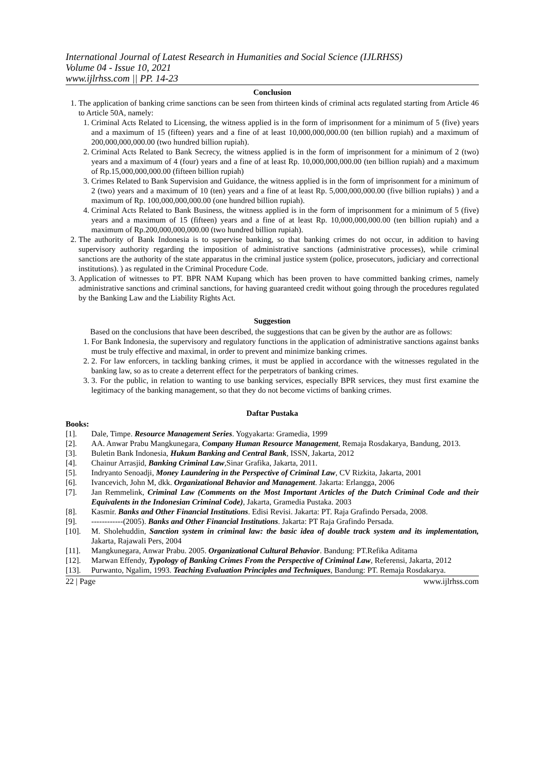International Journal of Latest Research in Humanities and Social Science (IJLRHSS)
Volume 04 - Issue 10, 2021
www.ijlrhss.com || PP. 14-23
Conclusion
1. The application of banking crime sanctions can be seen from thirteen kinds of criminal acts regulated starting from Article 46 to Article 50A, namely:
1. Criminal Acts Related to Licensing, the witness applied is in the form of imprisonment for a minimum of 5 (five) years and a maximum of 15 (fifteen) years and a fine of at least 10,000,000,000.00 (ten billion rupiah) and a maximum of 200,000,000,000.00 (two hundred billion rupiah).
2. Criminal Acts Related to Bank Secrecy, the witness applied is in the form of imprisonment for a minimum of 2 (two) years and a maximum of 4 (four) years and a fine of at least Rp. 10,000,000,000.00 (ten billion rupiah) and a maximum of Rp.15,000,000,000.00 (fifteen billion rupiah)
3. Crimes Related to Bank Supervision and Guidance, the witness applied is in the form of imprisonment for a minimum of 2 (two) years and a maximum of 10 (ten) years and a fine of at least Rp. 5,000,000,000.00 (five billion rupiahs) ) and a maximum of Rp. 100,000,000,000.00 (one hundred billion rupiah).
4. Criminal Acts Related to Bank Business, the witness applied is in the form of imprisonment for a minimum of 5 (five) years and a maximum of 15 (fifteen) years and a fine of at least Rp. 10,000,000,000.00 (ten billion rupiah) and a maximum of Rp.200,000,000,000.00 (two hundred billion rupiah).
2. The authority of Bank Indonesia is to supervise banking, so that banking crimes do not occur, in addition to having supervisory authority regarding the imposition of administrative sanctions (administrative processes), while criminal sanctions are the authority of the state apparatus in the criminal justice system (police, prosecutors, judiciary and correctional institutions). ) as regulated in the Criminal Procedure Code.
3. Application of witnesses to PT. BPR NAM Kupang which has been proven to have committed banking crimes, namely administrative sanctions and criminal sanctions, for having guaranteed credit without going through the procedures regulated by the Banking Law and the Liability Rights Act.
Suggestion
Based on the conclusions that have been described, the suggestions that can be given by the author are as follows:
1. For Bank Indonesia, the supervisory and regulatory functions in the application of administrative sanctions against banks must be truly effective and maximal, in order to prevent and minimize banking crimes.
2. 2. For law enforcers, in tackling banking crimes, it must be applied in accordance with the witnesses regulated in the banking law, so as to create a deterrent effect for the perpetrators of banking crimes.
3. 3. For the public, in relation to wanting to use banking services, especially BPR services, they must first examine the legitimacy of the banking management, so that they do not become victims of banking crimes.
Daftar Pustaka
Books:
[1]. Dale, Timpe. Resource Management Series. Yogyakarta: Gramedia, 1999
[2]. AA. Anwar Prabu Mangkunegara, Company Human Resource Management, Remaja Rosdakarya, Bandung, 2013.
[3]. Buletin Bank Indonesia, Hukum Banking and Central Bank, ISSN, Jakarta, 2012
[4]. Chainur Arrasjid, Banking Criminal Law,Sinar Grafika, Jakarta, 2011.
[5]. Indryanto Senoadji, Money Laundering in the Perspective of Criminal Law, CV Rizkita, Jakarta, 2001
[6]. Ivancevich, John M, dkk. Organizational Behavior and Management. Jakarta: Erlangga, 2006
[7]. Jan Remmelink, Criminal Law (Comments on the Most Important Articles of the Dutch Criminal Code and their Equivalents in the Indonesian Criminal Code), Jakarta, Gramedia Pustaka. 2003
[8]. Kasmir. Banks and Other Financial Institutions. Edisi Revisi. Jakarta: PT. Raja Grafindo Persada, 2008.
[9]. ------------(2005). Banks and Other Financial Institutions. Jakarta: PT Raja Grafindo Persada.
[10]. M. Sholehuddin, Sanction system in criminal law: the basic idea of double track system and its implementation, Jakarta, Rajawali Pers, 2004
[11]. Mangkunegara, Anwar Prabu. 2005. Organizational Cultural Behavior. Bandung: PT.Refika Aditama
[12]. Marwan Effendy, Typology of Banking Crimes From the Perspective of Criminal Law, Referensi, Jakarta, 2012
[13]. Purwanto, Ngalim, 1993. Teaching Evaluation Principles and Techniques, Bandung: PT. Remaja Rosdakarya.
22 | Page www.ijlrhss.com